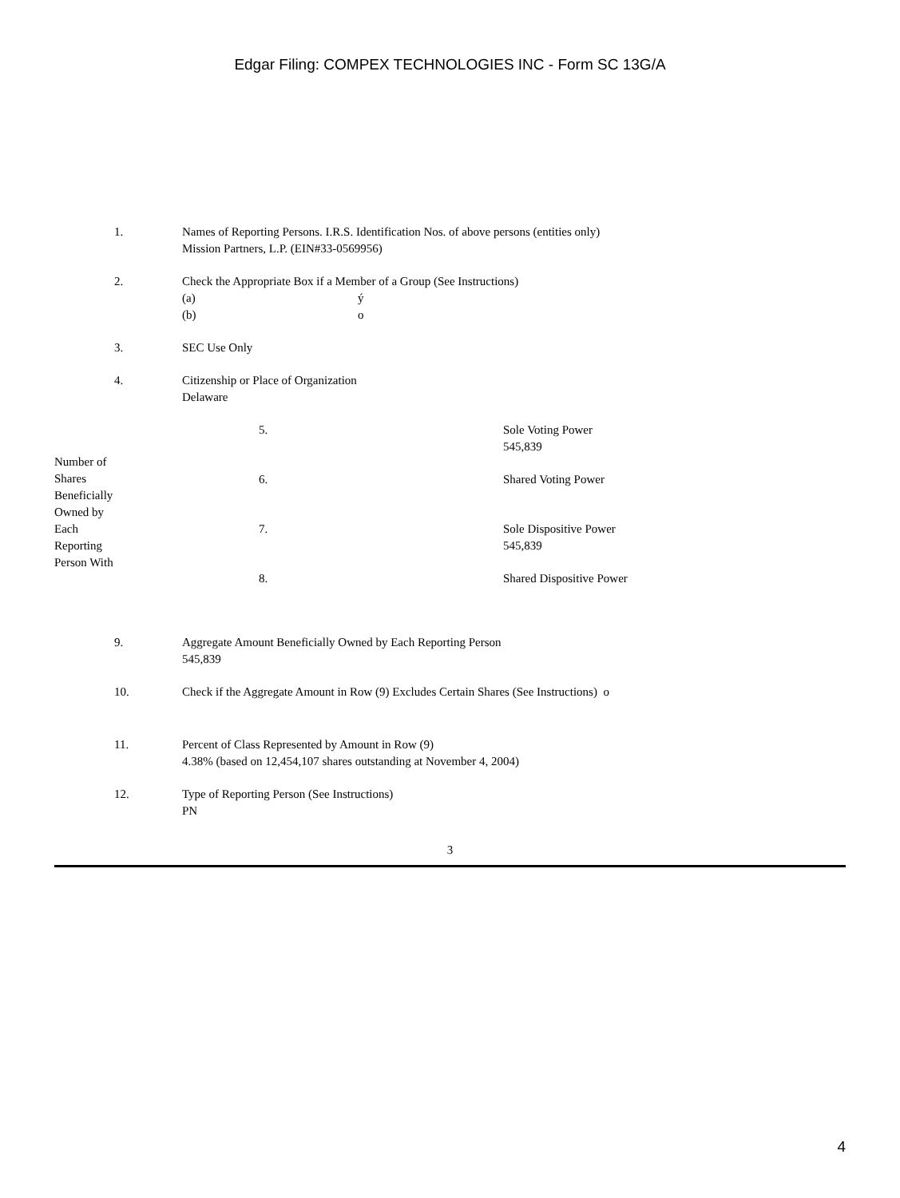Edgar Filing: COMPEX TECHNOLOGIES INC - Form SC 13G/A
1. Names of Reporting Persons. I.R.S. Identification Nos. of above persons (entities only)
Mission Partners, L.P. (EIN#33-0569956)
2. Check the Appropriate Box if a Member of a Group (See Instructions)
(a) ý
(b) o
3. SEC Use Only
4. Citizenship or Place of Organization
Delaware
| Number of Shares Beneficially Owned by Each Reporting Person With | 5. | Sole Voting Power 545,839 |
| | 6. | Shared Voting Power |
| | 7. | Sole Dispositive Power 545,839 |
| | 8. | Shared Dispositive Power |
9. Aggregate Amount Beneficially Owned by Each Reporting Person
545,839
10. Check if the Aggregate Amount in Row (9) Excludes Certain Shares (See Instructions) o
11. Percent of Class Represented by Amount in Row (9)
4.38% (based on 12,454,107 shares outstanding at November 4, 2004)
12. Type of Reporting Person (See Instructions)
PN
3
4